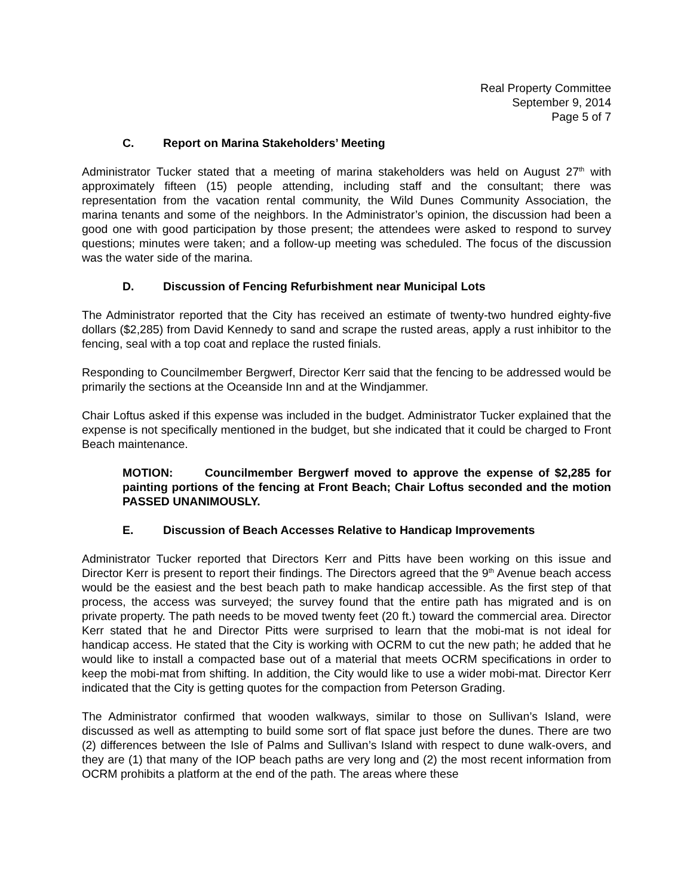Real Property Committee
September 9, 2014
Page 5 of 7
C. Report on Marina Stakeholders’ Meeting
Administrator Tucker stated that a meeting of marina stakeholders was held on August 27<sup>th</sup> with approximately fifteen (15) people attending, including staff and the consultant; there was representation from the vacation rental community, the Wild Dunes Community Association, the marina tenants and some of the neighbors. In the Administrator’s opinion, the discussion had been a good one with good participation by those present; the attendees were asked to respond to survey questions; minutes were taken; and a follow-up meeting was scheduled. The focus of the discussion was the water side of the marina.
D. Discussion of Fencing Refurbishment near Municipal Lots
The Administrator reported that the City has received an estimate of twenty-two hundred eighty-five dollars ($2,285) from David Kennedy to sand and scrape the rusted areas, apply a rust inhibitor to the fencing, seal with a top coat and replace the rusted finials.
Responding to Councilmember Bergwerf, Director Kerr said that the fencing to be addressed would be primarily the sections at the Oceanside Inn and at the Windjammer.
Chair Loftus asked if this expense was included in the budget. Administrator Tucker explained that the expense is not specifically mentioned in the budget, but she indicated that it could be charged to Front Beach maintenance.
MOTION: Councilmember Bergwerf moved to approve the expense of $2,285 for painting portions of the fencing at Front Beach; Chair Loftus seconded and the motion PASSED UNANIMOUSLY.
E. Discussion of Beach Accesses Relative to Handicap Improvements
Administrator Tucker reported that Directors Kerr and Pitts have been working on this issue and Director Kerr is present to report their findings. The Directors agreed that the 9<sup>th</sup> Avenue beach access would be the easiest and the best beach path to make handicap accessible. As the first step of that process, the access was surveyed; the survey found that the entire path has migrated and is on private property. The path needs to be moved twenty feet (20 ft.) toward the commercial area. Director Kerr stated that he and Director Pitts were surprised to learn that the mobi-mat is not ideal for handicap access. He stated that the City is working with OCRM to cut the new path; he added that he would like to install a compacted base out of a material that meets OCRM specifications in order to keep the mobi-mat from shifting. In addition, the City would like to use a wider mobi-mat. Director Kerr indicated that the City is getting quotes for the compaction from Peterson Grading.
The Administrator confirmed that wooden walkways, similar to those on Sullivan’s Island, were discussed as well as attempting to build some sort of flat space just before the dunes. There are two (2) differences between the Isle of Palms and Sullivan’s Island with respect to dune walk-overs, and they are (1) that many of the IOP beach paths are very long and (2) the most recent information from OCRM prohibits a platform at the end of the path. The areas where these